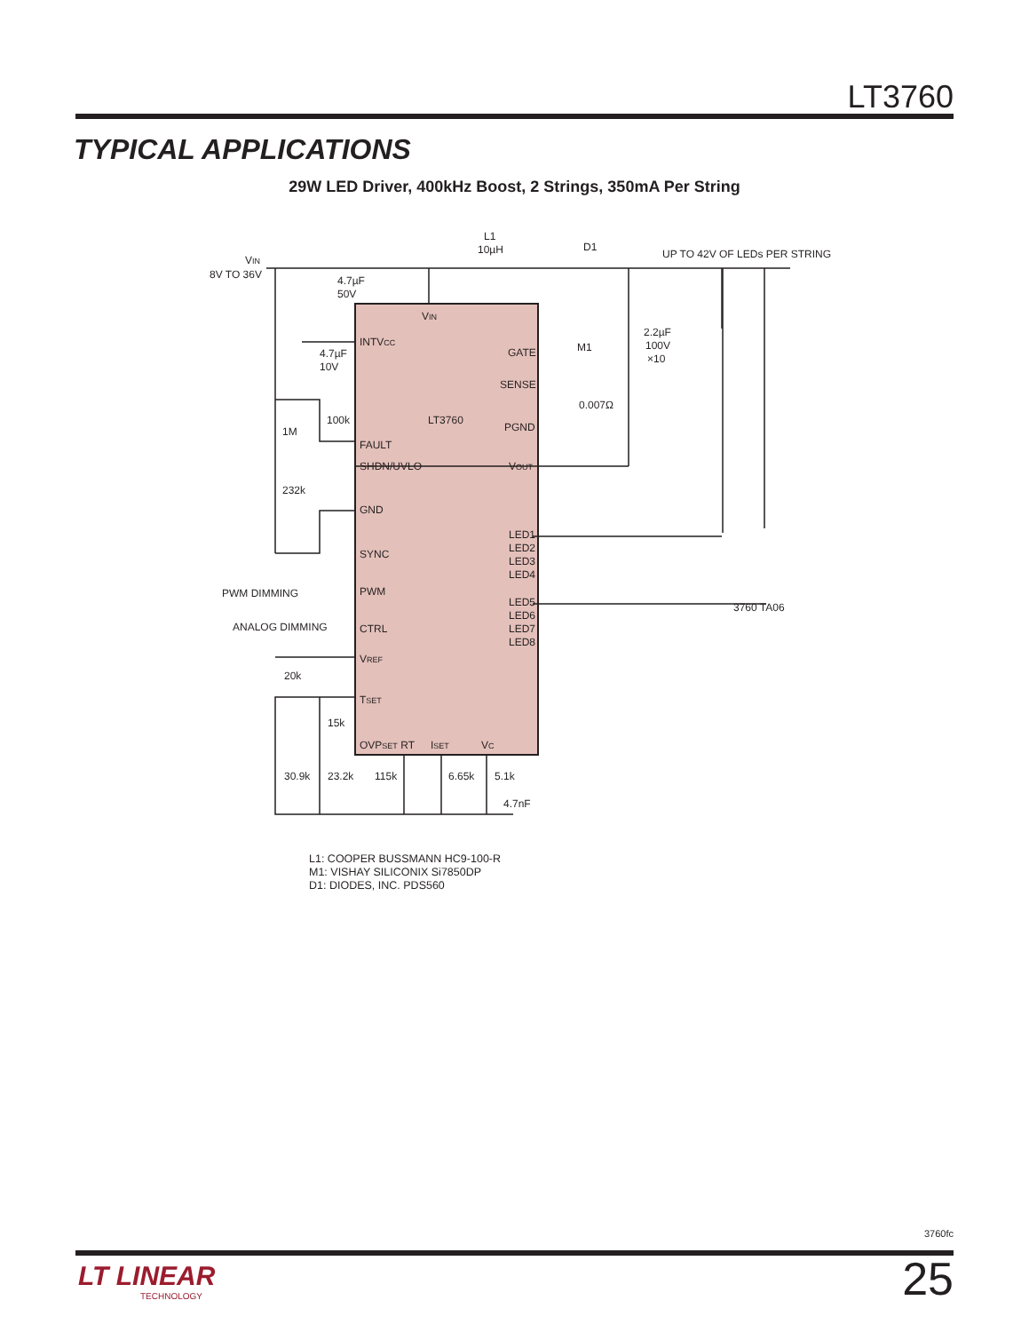LT3760
TYPICAL APPLICATIONS
29W LED Driver, 400kHz Boost, 2 Strings, 350mA Per String
VIN
8V TO 36V
4.7µF
50V
L1
10µH
D1
UP TO 42V OF LEDs PER STRING
VIN
INTVCC
4.7µF
10V
GATE
M1
SENSE
0.007Ω
LT3760
PGND
2.2µF
100V
×10
100k
1M
FAULT
SHDN/UVLO
VOUT
232k
GND
LED1
LED2
LED3
LED4
SYNC
PWM DIMMING
PWM
LED5
LED6
LED7
LED8
3760 TA06
ANALOG DIMMING
CTRL
VREF
20k
TSET
15k
OVPSET RT
ISET
VC
30.9k
23.2k
115k
6.65k
5.1k
4.7nF
L1: COOPER BUSSMANN HC9-100-R
M1: VISHAY SILICONIX Si7850DP
D1: DIODES, INC. PDS560
3760fc
25
LT LINEAR
TECHNOLOGY